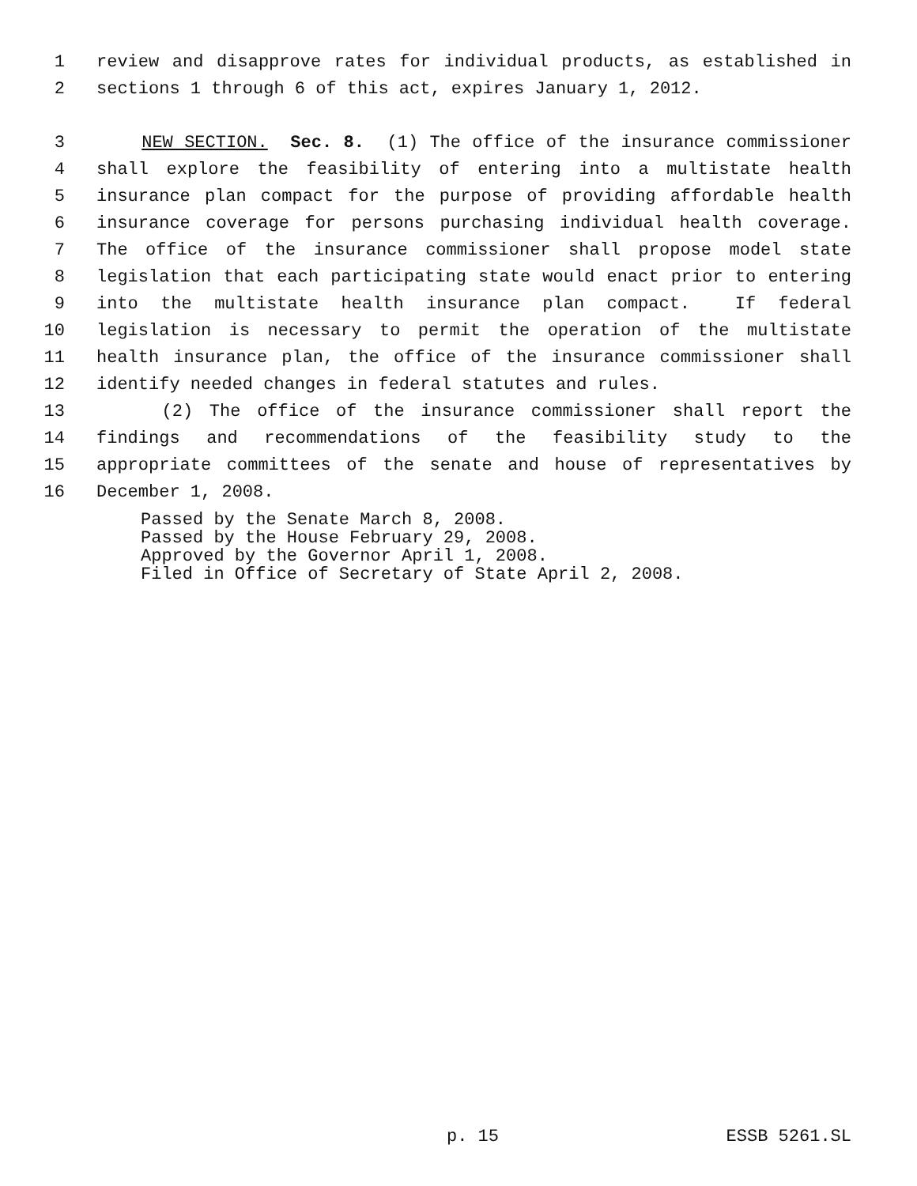1 review and disapprove rates for individual products, as established in
2 sections 1 through 6 of this act, expires January 1, 2012.
3 NEW SECTION. Sec. 8. (1) The office of the insurance commissioner
4 shall explore the feasibility of entering into a multistate health
5 insurance plan compact for the purpose of providing affordable health
6 insurance coverage for persons purchasing individual health coverage.
7 The office of the insurance commissioner shall propose model state
8 legislation that each participating state would enact prior to entering
9 into the multistate health insurance plan compact. If federal
10 legislation is necessary to permit the operation of the multistate
11 health insurance plan, the office of the insurance commissioner shall
12 identify needed changes in federal statutes and rules.
13 (2) The office of the insurance commissioner shall report the
14 findings and recommendations of the feasibility study to the
15 appropriate committees of the senate and house of representatives by
16 December 1, 2008.
Passed by the Senate March 8, 2008. Passed by the House February 29, 2008. Approved by the Governor April 1, 2008. Filed in Office of Secretary of State April 2, 2008.
p. 15 ESSB 5261.SL